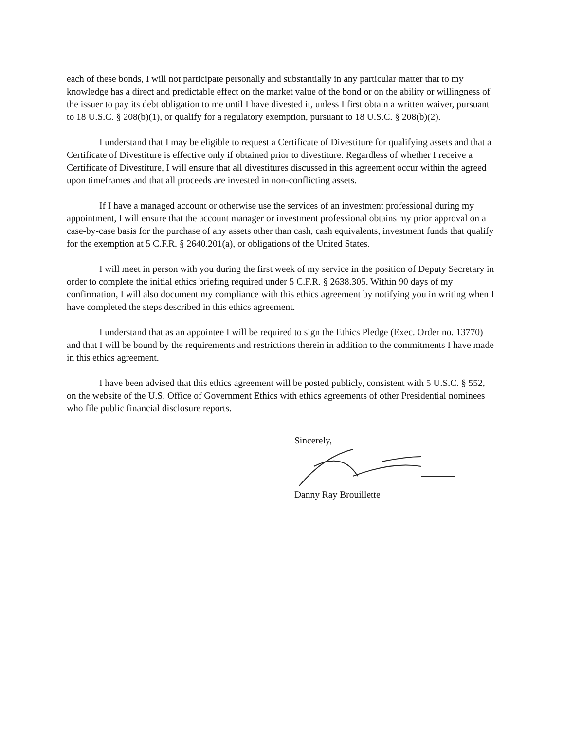each of these bonds, I will not participate personally and substantially in any particular matter that to my knowledge has a direct and predictable effect on the market value of the bond or on the ability or willingness of the issuer to pay its debt obligation to me until I have divested it, unless I first obtain a written waiver, pursuant to 18 U.S.C. § 208(b)(1), or qualify for a regulatory exemption, pursuant to 18 U.S.C. § 208(b)(2).
I understand that I may be eligible to request a Certificate of Divestiture for qualifying assets and that a Certificate of Divestiture is effective only if obtained prior to divestiture. Regardless of whether I receive a Certificate of Divestiture, I will ensure that all divestitures discussed in this agreement occur within the agreed upon timeframes and that all proceeds are invested in non-conflicting assets.
If I have a managed account or otherwise use the services of an investment professional during my appointment, I will ensure that the account manager or investment professional obtains my prior approval on a case-by-case basis for the purchase of any assets other than cash, cash equivalents, investment funds that qualify for the exemption at 5 C.F.R. § 2640.201(a), or obligations of the United States.
I will meet in person with you during the first week of my service in the position of Deputy Secretary in order to complete the initial ethics briefing required under 5 C.F.R. § 2638.305. Within 90 days of my confirmation, I will also document my compliance with this ethics agreement by notifying you in writing when I have completed the steps described in this ethics agreement.
I understand that as an appointee I will be required to sign the Ethics Pledge (Exec. Order no. 13770) and that I will be bound by the requirements and restrictions therein in addition to the commitments I have made in this ethics agreement.
I have been advised that this ethics agreement will be posted publicly, consistent with 5 U.S.C. § 552, on the website of the U.S. Office of Government Ethics with ethics agreements of other Presidential nominees who file public financial disclosure reports.
Sincerely,
Danny Ray Brouillette